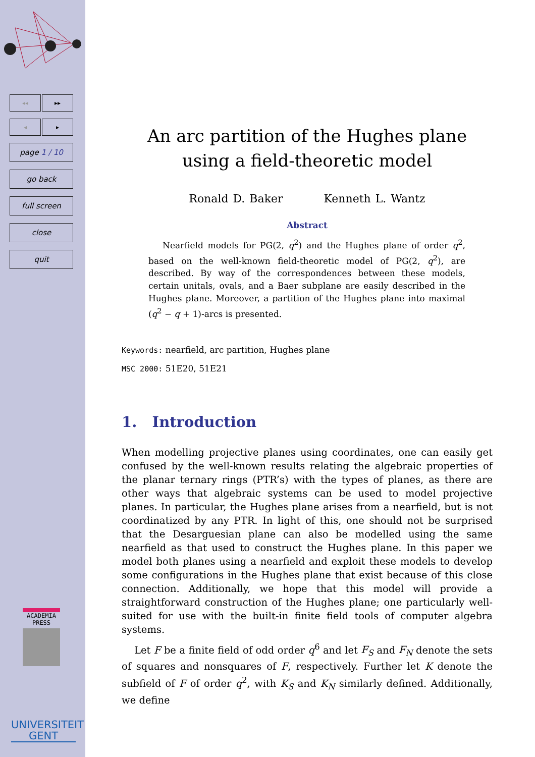◂◂ ▸▸
◂ ▸
page 1 / 10
go back
full screen
close
quit
ACADEMIA
PRESS
UNIVERSITEIT
GENT
An arc partition of the Hughes plane using a field-theoretic model
Ronald D. Baker Kenneth L. Wantz
Abstract
Nearfield models for PG(2, q<sup>2</sup>) and the Hughes plane of order q<sup>2</sup>, based on the well-known field-theoretic model of PG(2, q<sup>2</sup>), are described. By way of the correspondences between these models, certain unitals, ovals, and a Baer subplane are easily described in the Hughes plane. Moreover, a partition of the Hughes plane into maximal (q<sup>2</sup> − q + 1)-arcs is presented.
Keywords: nearfield, arc partition, Hughes plane
MSC 2000: 51E20, 51E21
1. Introduction
When modelling projective planes using coordinates, one can easily get confused by the well-known results relating the algebraic properties of the planar ternary rings (PTR’s) with the types of planes, as there are other ways that algebraic systems can be used to model projective planes. In particular, the Hughes plane arises from a nearfield, but is not coordinatized by any PTR. In light of this, one should not be surprised that the Desarguesian plane can also be modelled using the same nearfield as that used to construct the Hughes plane. In this paper we model both planes using a nearfield and exploit these models to develop some configurations in the Hughes plane that exist because of this close connection. Additionally, we hope that this model will provide a straightforward construction of the Hughes plane; one particularly well-suited for use with the built-in finite field tools of computer algebra systems.
Let F be a finite field of odd order q<sup>6</sup> and let F<sub>S</sub> and F<sub>N</sub> denote the sets of squares and nonsquares of F, respectively. Further let K denote the subfield of F of order q<sup>2</sup>, with K<sub>S</sub> and K<sub>N</sub> similarly defined. Additionally, we define